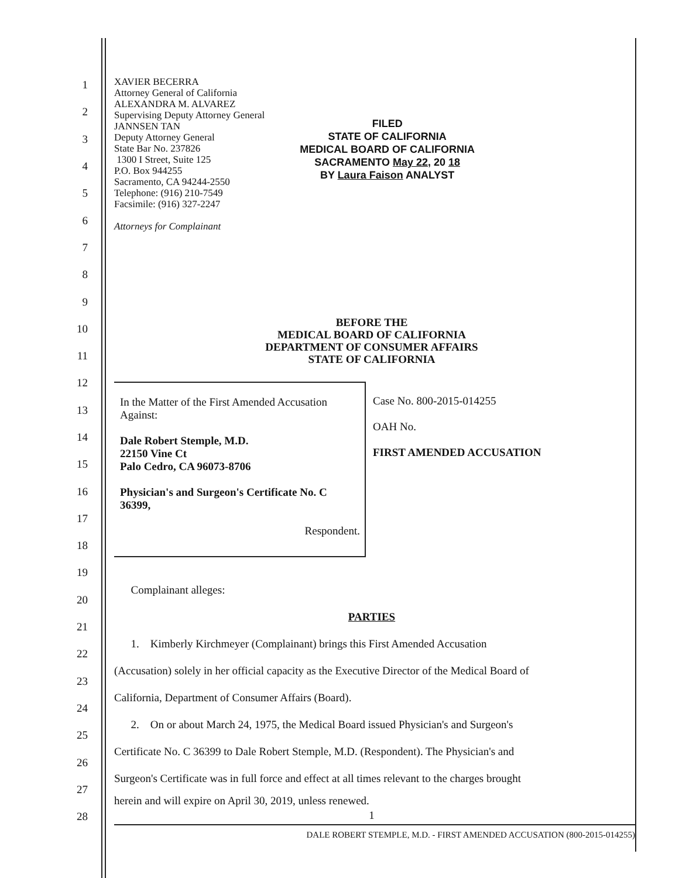1
2
3
4
5
6
7
8
9
10
11
12
13
14
15
16
17
18
19
20
21
22
23
24
25
26
27
28
XAVIER BECERRA
Attorney General of California
ALEXANDRA M. ALVAREZ
Supervising Deputy Attorney General
JANNSEN TAN
Deputy Attorney General
State Bar No. 237826
1300 I Street, Suite 125
P.O. Box 944255
Sacramento, CA 94244-2550
Telephone: (916) 210-7549
Facsimile: (916) 327-2247
Attorneys for Complainant
FILED
STATE OF CALIFORNIA
MEDICAL BOARD OF CALIFORNIA
SACRAMENTO May 22, 20 18
BY Laura Faison ANALYST
BEFORE THE
MEDICAL BOARD OF CALIFORNIA
DEPARTMENT OF CONSUMER AFFAIRS
STATE OF CALIFORNIA
In the Matter of the First Amended Accusation Against:
Dale Robert Stemple, M.D.
22150 Vine Ct
Palo Cedro, CA 96073-8706
Physician's and Surgeon's Certificate No. C 36399,
Respondent.
Case No. 800-2015-014255
OAH No.
FIRST AMENDED ACCUSATION
Complainant alleges:
PARTIES
1. Kimberly Kirchmeyer (Complainant) brings this First Amended Accusation
(Accusation) solely in her official capacity as the Executive Director of the Medical Board of
California, Department of Consumer Affairs (Board).
2. On or about March 24, 1975, the Medical Board issued Physician's and Surgeon's
Certificate No. C 36399 to Dale Robert Stemple, M.D. (Respondent). The Physician's and
Surgeon's Certificate was in full force and effect at all times relevant to the charges brought
herein and will expire on April 30, 2019, unless renewed.
1
DALE ROBERT STEMPLE, M.D. - FIRST AMENDED ACCUSATION (800-2015-014255)